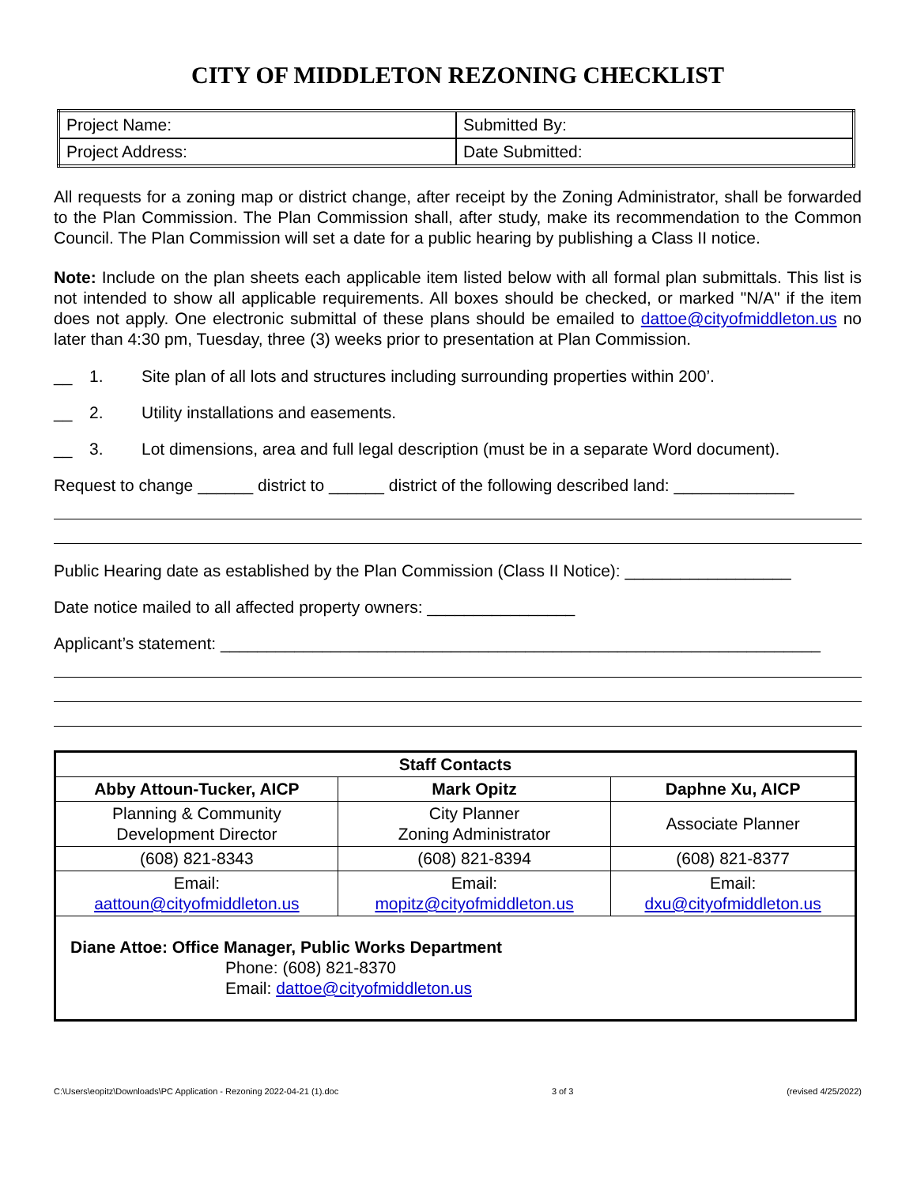CITY OF MIDDLETON REZONING CHECKLIST
| Project Name: | Submitted By: |
| Project Address: | Date Submitted: |
All requests for a zoning map or district change, after receipt by the Zoning Administrator, shall be forwarded to the Plan Commission. The Plan Commission shall, after study, make its recommendation to the Common Council. The Plan Commission will set a date for a public hearing by publishing a Class II notice.
Note: Include on the plan sheets each applicable item listed below with all formal plan submittals. This list is not intended to show all applicable requirements. All boxes should be checked, or marked "N/A" if the item does not apply. One electronic submittal of these plans should be emailed to dattoe@cityofmiddleton.us no later than 4:30 pm, Tuesday, three (3) weeks prior to presentation at Plan Commission.
__ 1. Site plan of all lots and structures including surrounding properties within 200’.
__ 2. Utility installations and easements.
__ 3. Lot dimensions, area and full legal description (must be in a separate Word document).
Request to change ______ district to ______ district of the following described land: _____________
Public Hearing date as established by the Plan Commission (Class II Notice): __________________
Date notice mailed to all affected property owners: ________________
Applicant’s statement: _________________________________________________________________
| Staff Contacts | | |
| --- | --- | --- |
| Abby Attoun-Tucker, AICP | Mark Opitz | Daphne Xu, AICP |
| Planning & Community Development Director | City Planner Zoning Administrator | Associate Planner |
| (608) 821-8343 | (608) 821-8394 | (608) 821-8377 |
| Email: aattoun@cityofmiddleton.us | Email: mopitz@cityofmiddleton.us | Email: dxu@cityofmiddleton.us |
| Diane Attoe: Office Manager, Public Works Department Phone: (608) 821-8370 Email: dattoe@cityofmiddleton.us | | |
C:\Users\eopitz\Downloads\PC Application - Rezoning 2022-04-21 (1).doc 3 of 3 (revised 4/25/2022)